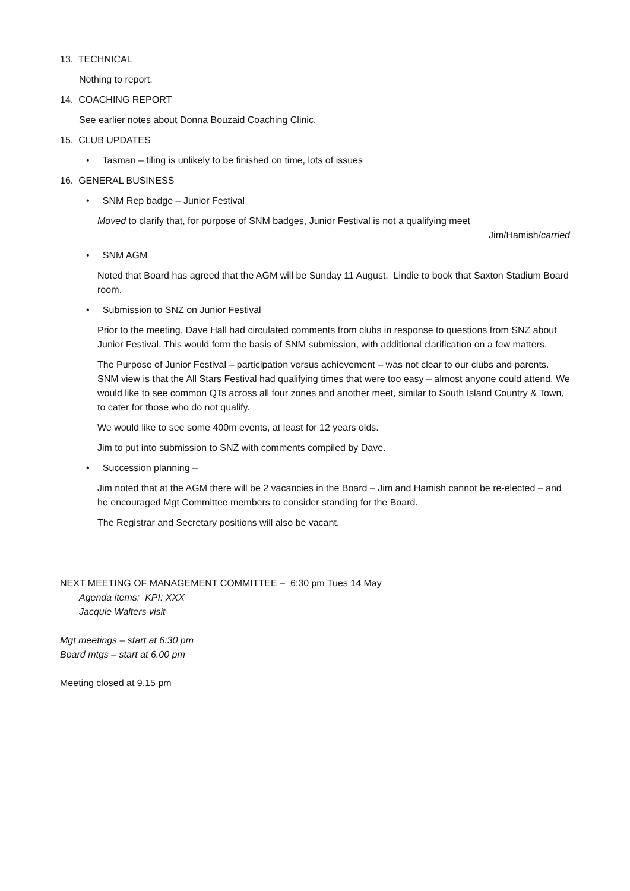13. TECHNICAL
Nothing to report.
14. COACHING REPORT
See earlier notes about Donna Bouzaid Coaching Clinic.
15. CLUB UPDATES
• Tasman – tiling is unlikely to be finished on time, lots of issues
16. GENERAL BUSINESS
• SNM Rep badge – Junior Festival
Moved to clarify that, for purpose of SNM badges, Junior Festival is not a qualifying meet
Jim/Hamish/carried
• SNM AGM
Noted that Board has agreed that the AGM will be Sunday 11 August. Lindie to book that Saxton Stadium Board room.
• Submission to SNZ on Junior Festival
Prior to the meeting, Dave Hall had circulated comments from clubs in response to questions from SNZ about Junior Festival. This would form the basis of SNM submission, with additional clarification on a few matters.
The Purpose of Junior Festival – participation versus achievement – was not clear to our clubs and parents. SNM view is that the All Stars Festival had qualifying times that were too easy – almost anyone could attend. We would like to see common QTs across all four zones and another meet, similar to South Island Country & Town, to cater for those who do not qualify.
We would like to see some 400m events, at least for 12 years olds.
Jim to put into submission to SNZ with comments compiled by Dave.
• Succession planning –
Jim noted that at the AGM there will be 2 vacancies in the Board – Jim and Hamish cannot be re-elected – and he encouraged Mgt Committee members to consider standing for the Board.
The Registrar and Secretary positions will also be vacant.
NEXT MEETING OF MANAGEMENT COMMITTEE – 6:30 pm Tues 14 May
Agenda items: KPI: XXX
Jacquie Walters visit
Mgt meetings – start at 6:30 pm
Board mtgs – start at 6.00 pm
Meeting closed at 9.15 pm